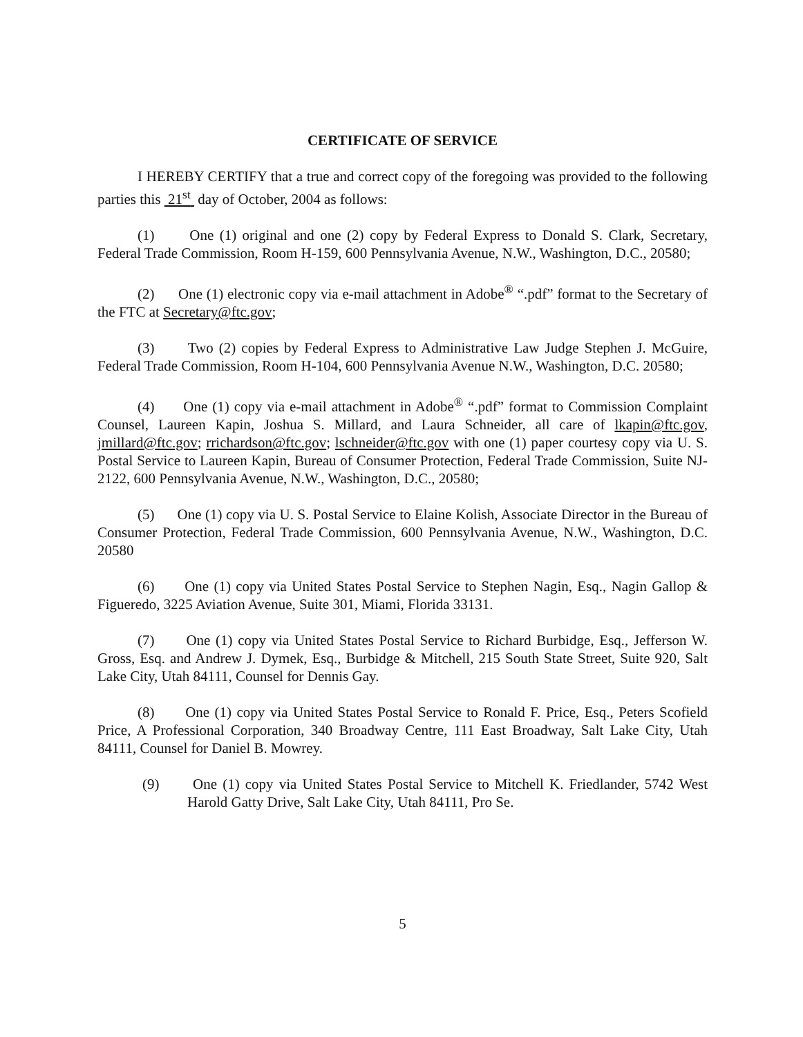CERTIFICATE OF SERVICE
I HEREBY CERTIFY that a true and correct copy of the foregoing was provided to the following parties this 21<sup>st</sup> day of October, 2004 as follows:
(1) One (1) original and one (2) copy by Federal Express to Donald S. Clark, Secretary, Federal Trade Commission, Room H-159, 600 Pennsylvania Avenue, N.W., Washington, D.C., 20580;
(2) One (1) electronic copy via e-mail attachment in Adobe<sup>®</sup> “.pdf” format to the Secretary of the FTC at Secretary@ftc.gov;
(3) Two (2) copies by Federal Express to Administrative Law Judge Stephen J. McGuire, Federal Trade Commission, Room H-104, 600 Pennsylvania Avenue N.W., Washington, D.C. 20580;
(4) One (1) copy via e-mail attachment in Adobe<sup>®</sup> “.pdf” format to Commission Complaint Counsel, Laureen Kapin, Joshua S. Millard, and Laura Schneider, all care of lkapin@ftc.gov, jmillard@ftc.gov; rrichardson@ftc.gov; lschneider@ftc.gov with one (1) paper courtesy copy via U. S. Postal Service to Laureen Kapin, Bureau of Consumer Protection, Federal Trade Commission, Suite NJ-2122, 600 Pennsylvania Avenue, N.W., Washington, D.C., 20580;
(5) One (1) copy via U. S. Postal Service to Elaine Kolish, Associate Director in the Bureau of Consumer Protection, Federal Trade Commission, 600 Pennsylvania Avenue, N.W., Washington, D.C. 20580
(6) One (1) copy via United States Postal Service to Stephen Nagin, Esq., Nagin Gallop & Figueredo, 3225 Aviation Avenue, Suite 301, Miami, Florida 33131.
(7) One (1) copy via United States Postal Service to Richard Burbidge, Esq., Jefferson W. Gross, Esq. and Andrew J. Dymek, Esq., Burbidge & Mitchell, 215 South State Street, Suite 920, Salt Lake City, Utah 84111, Counsel for Dennis Gay.
(8) One (1) copy via United States Postal Service to Ronald F. Price, Esq., Peters Scofield Price, A Professional Corporation, 340 Broadway Centre, 111 East Broadway, Salt Lake City, Utah 84111, Counsel for Daniel B. Mowrey.
(9) One (1) copy via United States Postal Service to Mitchell K. Friedlander, 5742 West Harold Gatty Drive, Salt Lake City, Utah 84111, Pro Se.
5